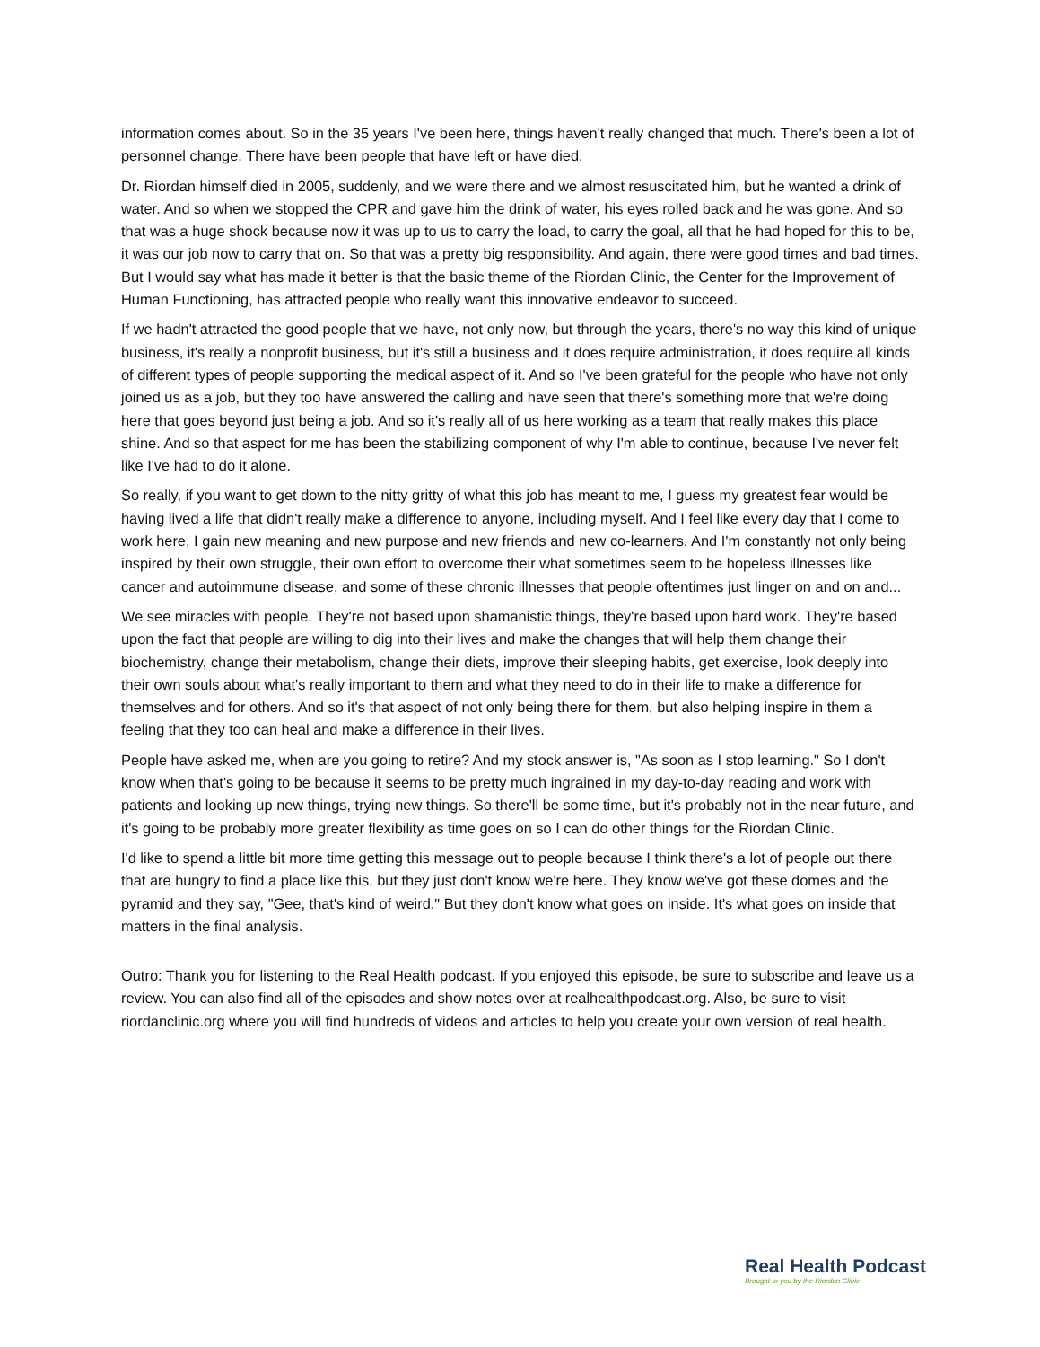information comes about. So in the 35 years I've been here, things haven't really changed that much. There's been a lot of personnel change. There have been people that have left or have died.
Dr. Riordan himself died in 2005, suddenly, and we were there and we almost resuscitated him, but he wanted a drink of water. And so when we stopped the CPR and gave him the drink of water, his eyes rolled back and he was gone. And so that was a huge shock because now it was up to us to carry the load, to carry the goal, all that he had hoped for this to be, it was our job now to carry that on. So that was a pretty big responsibility. And again, there were good times and bad times. But I would say what has made it better is that the basic theme of the Riordan Clinic, the Center for the Improvement of Human Functioning, has attracted people who really want this innovative endeavor to succeed.
If we hadn't attracted the good people that we have, not only now, but through the years, there's no way this kind of unique business, it's really a nonprofit business, but it's still a business and it does require administration, it does require all kinds of different types of people supporting the medical aspect of it. And so I've been grateful for the people who have not only joined us as a job, but they too have answered the calling and have seen that there's something more that we're doing here that goes beyond just being a job. And so it's really all of us here working as a team that really makes this place shine. And so that aspect for me has been the stabilizing component of why I'm able to continue, because I've never felt like I've had to do it alone.
So really, if you want to get down to the nitty gritty of what this job has meant to me, I guess my greatest fear would be having lived a life that didn't really make a difference to anyone, including myself. And I feel like every day that I come to work here, I gain new meaning and new purpose and new friends and new co-learners. And I'm constantly not only being inspired by their own struggle, their own effort to overcome their what sometimes seem to be hopeless illnesses like cancer and autoimmune disease, and some of these chronic illnesses that people oftentimes just linger on and on and...
We see miracles with people. They're not based upon shamanistic things, they're based upon hard work. They're based upon the fact that people are willing to dig into their lives and make the changes that will help them change their biochemistry, change their metabolism, change their diets, improve their sleeping habits, get exercise, look deeply into their own souls about what's really important to them and what they need to do in their life to make a difference for themselves and for others. And so it's that aspect of not only being there for them, but also helping inspire in them a feeling that they too can heal and make a difference in their lives.
People have asked me, when are you going to retire? And my stock answer is, "As soon as I stop learning." So I don't know when that's going to be because it seems to be pretty much ingrained in my day-to-day reading and work with patients and looking up new things, trying new things. So there'll be some time, but it's probably not in the near future, and it's going to be probably more greater flexibility as time goes on so I can do other things for the Riordan Clinic.
I'd like to spend a little bit more time getting this message out to people because I think there's a lot of people out there that are hungry to find a place like this, but they just don't know we're here. They know we've got these domes and the pyramid and they say, "Gee, that's kind of weird." But they don't know what goes on inside. It's what goes on inside that matters in the final analysis.
Outro: Thank you for listening to the Real Health podcast. If you enjoyed this episode, be sure to subscribe and leave us a review. You can also find all of the episodes and show notes over at realhealthpodcast.org. Also, be sure to visit riordanclinic.org where you will find hundreds of videos and articles to help you create your own version of real health.
Real Health Podcast
Brought to you by the Riordan Clinic